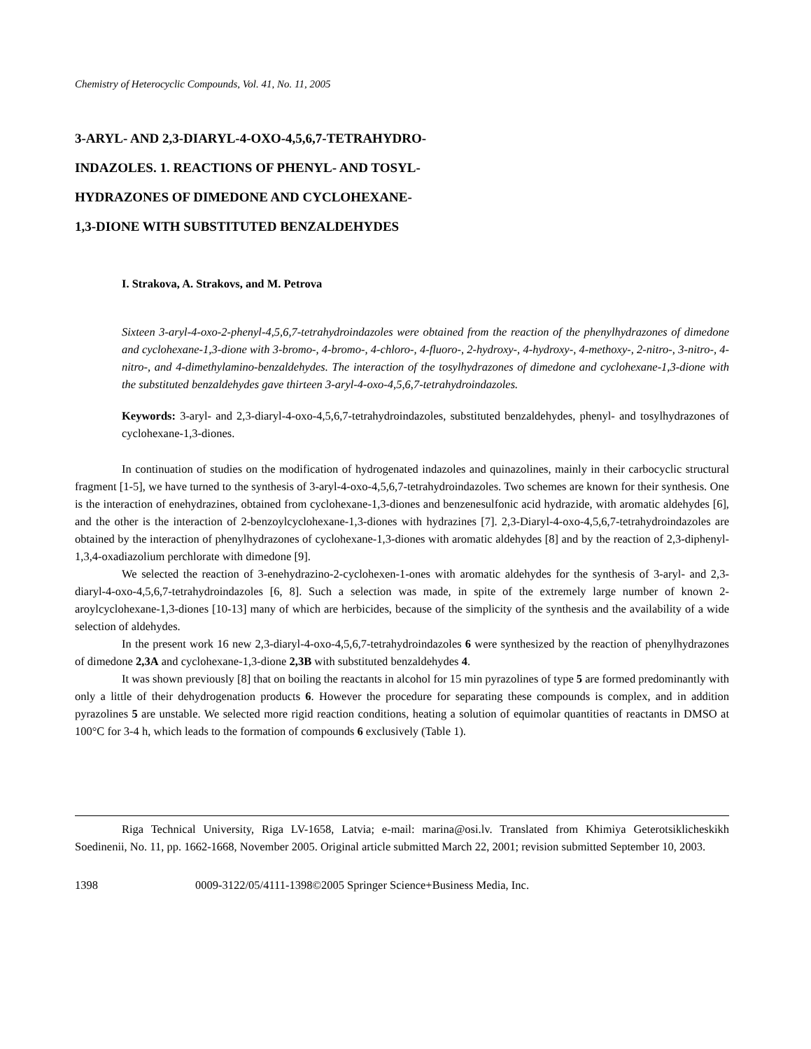Chemistry of Heterocyclic Compounds, Vol. 41, No. 11, 2005
3-ARYL- AND 2,3-DIARYL-4-OXO-4,5,6,7-TETRAHYDRO-
INDAZOLES. 1. REACTIONS OF PHENYL- AND TOSYL-
HYDRAZONES OF DIMEDONE AND CYCLOHEXANE-
1,3-DIONE WITH SUBSTITUTED BENZALDEHYDES
I. Strakova, A. Strakovs, and M. Petrova
Sixteen 3-aryl-4-oxo-2-phenyl-4,5,6,7-tetrahydroindazoles were obtained from the reaction of the phenylhydrazones of dimedone and cyclohexane-1,3-dione with 3-bromo-, 4-bromo-, 4-chloro-, 4-fluoro-, 2-hydroxy-, 4-hydroxy-, 4-methoxy-, 2-nitro-, 3-nitro-, 4-nitro-, and 4-dimethylamino-benzaldehydes. The interaction of the tosylhydrazones of dimedone and cyclohexane-1,3-dione with the substituted benzaldehydes gave thirteen 3-aryl-4-oxo-4,5,6,7-tetrahydroindazoles.
Keywords: 3-aryl- and 2,3-diaryl-4-oxo-4,5,6,7-tetrahydroindazoles, substituted benzaldehydes, phenyl- and tosylhydrazones of cyclohexane-1,3-diones.
In continuation of studies on the modification of hydrogenated indazoles and quinazolines, mainly in their carbocyclic structural fragment [1-5], we have turned to the synthesis of 3-aryl-4-oxo-4,5,6,7-tetrahydroindazoles. Two schemes are known for their synthesis. One is the interaction of enehydrazines, obtained from cyclohexane-1,3-diones and benzenesulfonic acid hydrazide, with aromatic aldehydes [6], and the other is the interaction of 2-benzoylcyclohexane-1,3-diones with hydrazines [7]. 2,3-Diaryl-4-oxo-4,5,6,7-tetrahydroindazoles are obtained by the interaction of phenylhydrazones of cyclohexane-1,3-diones with aromatic aldehydes [8] and by the reaction of 2,3-diphenyl-1,3,4-oxadiazolium perchlorate with dimedone [9].
We selected the reaction of 3-enehydrazino-2-cyclohexen-1-ones with aromatic aldehydes for the synthesis of 3-aryl- and 2,3-diaryl-4-oxo-4,5,6,7-tetrahydroindazoles [6, 8]. Such a selection was made, in spite of the extremely large number of known 2-aroylcyclohexane-1,3-diones [10-13] many of which are herbicides, because of the simplicity of the synthesis and the availability of a wide selection of aldehydes.
In the present work 16 new 2,3-diaryl-4-oxo-4,5,6,7-tetrahydroindazoles 6 were synthesized by the reaction of phenylhydrazones of dimedone 2,3A and cyclohexane-1,3-dione 2,3B with substituted benzaldehydes 4.
It was shown previously [8] that on boiling the reactants in alcohol for 15 min pyrazolines of type 5 are formed predominantly with only a little of their dehydrogenation products 6. However the procedure for separating these compounds is complex, and in addition pyrazolines 5 are unstable. We selected more rigid reaction conditions, heating a solution of equimolar quantities of reactants in DMSO at 100°C for 3-4 h, which leads to the formation of compounds 6 exclusively (Table 1).
Riga Technical University, Riga LV-1658, Latvia; e-mail: marina@osi.lv. Translated from Khimiya Geterotsiklicheskikh Soedinenii, No. 11, pp. 1662-1668, November 2005. Original article submitted March 22, 2001; revision submitted September 10, 2003.
1398 0009-3122/05/4111-1398©2005 Springer Science+Business Media, Inc.